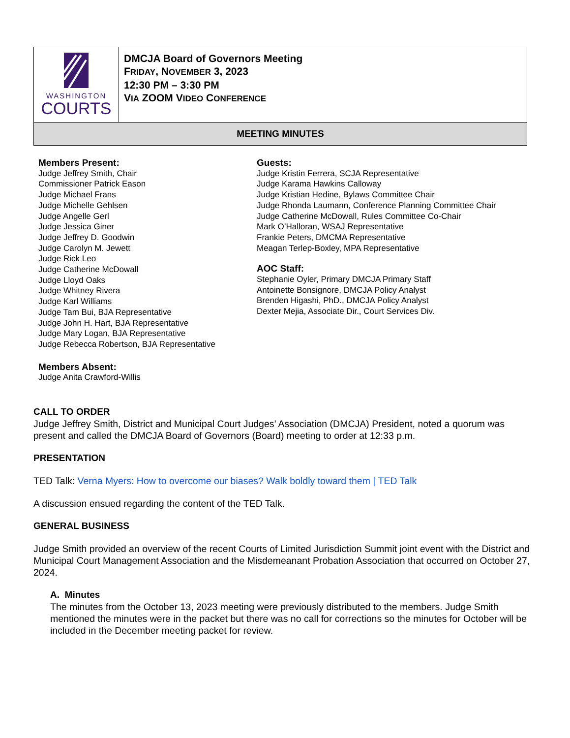| WASHINGTON COURTS | DMCJA Board of Governors Meeting F RIDAY , N OVEMBER 3, 2023 12:30 PM – 3:30 PM V IA ZOOM V IDEO C ONFERENCE |
| MEETING MINUTES | |
Members Present:
Judge Jeffrey Smith, Chair
Commissioner Patrick Eason
Judge Michael Frans
Judge Michelle Gehlsen
Judge Angelle Gerl
Judge Jessica Giner
Judge Jeffrey D. Goodwin
Judge Carolyn M. Jewett
Judge Rick Leo
Judge Catherine McDowall
Judge Lloyd Oaks
Judge Whitney Rivera
Judge Karl Williams
Judge Tam Bui, BJA Representative
Judge John H. Hart, BJA Representative
Judge Mary Logan, BJA Representative
Judge Rebecca Robertson, BJA Representative
Members Absent:
Judge Anita Crawford-Willis
Guests:
Judge Kristin Ferrera, SCJA Representative
Judge Karama Hawkins Calloway
Judge Kristian Hedine, Bylaws Committee Chair
Judge Rhonda Laumann, Conference Planning Committee Chair
Judge Catherine McDowall, Rules Committee Co-Chair
Mark O’Halloran, WSAJ Representative
Frankie Peters, DMCMA Representative
Meagan Terlep-Boxley, MPA Representative
AOC Staff:
Stephanie Oyler, Primary DMCJA Primary Staff
Antoinette Bonsignore, DMCJA Policy Analyst
Brenden Higashi, PhD., DMCJA Policy Analyst
Dexter Mejia, Associate Dir., Court Services Div.
CALL TO ORDER
Judge Jeffrey Smith, District and Municipal Court Judges’ Association (DMCJA) President, noted a quorum was present and called the DMCJA Board of Governors (Board) meeting to order at 12:33 p.m.
PRESENTATION
TED Talk: Vernā Myers: How to overcome our biases? Walk boldly toward them | TED Talk
A discussion ensued regarding the content of the TED Talk.
GENERAL BUSINESS
Judge Smith provided an overview of the recent Courts of Limited Jurisdiction Summit joint event with the District and Municipal Court Management Association and the Misdemeanant Probation Association that occurred on October 27, 2024.
A. Minutes
The minutes from the October 13, 2023 meeting were previously distributed to the members. Judge Smith mentioned the minutes were in the packet but there was no call for corrections so the minutes for October will be included in the December meeting packet for review.